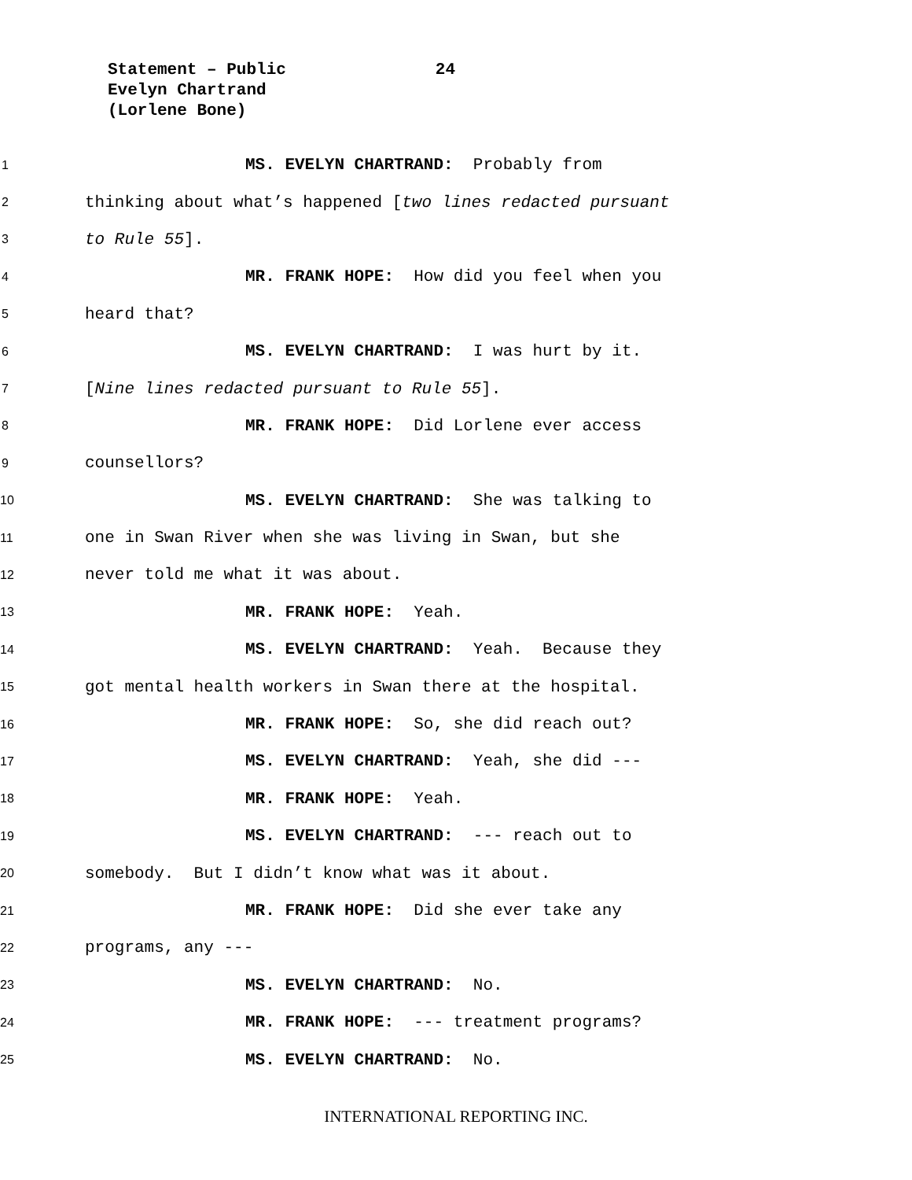Statement – Public 24
Evelyn Chartrand
(Lorlene Bone)
1 MS. EVELYN CHARTRAND: Probably from
2 thinking about what’s happened [two lines redacted pursuant
3 to Rule 55].
4 MR. FRANK HOPE: How did you feel when you
5 heard that?
6 MS. EVELYN CHARTRAND: I was hurt by it.
7 [Nine lines redacted pursuant to Rule 55].
8 MR. FRANK HOPE: Did Lorlene ever access
9 counsellors?
10 MS. EVELYN CHARTRAND: She was talking to
11 one in Swan River when she was living in Swan, but she
12 never told me what it was about.
13 MR. FRANK HOPE: Yeah.
14 MS. EVELYN CHARTRAND: Yeah. Because they
15 got mental health workers in Swan there at the hospital.
16 MR. FRANK HOPE: So, she did reach out?
17 MS. EVELYN CHARTRAND: Yeah, she did ---
18 MR. FRANK HOPE: Yeah.
19 MS. EVELYN CHARTRAND: --- reach out to
20 somebody. But I didn’t know what was it about.
21 MR. FRANK HOPE: Did she ever take any
22 programs, any ---
23 MS. EVELYN CHARTRAND: No.
24 MR. FRANK HOPE: --- treatment programs?
25 MS. EVELYN CHARTRAND: No.
INTERNATIONAL REPORTING INC.